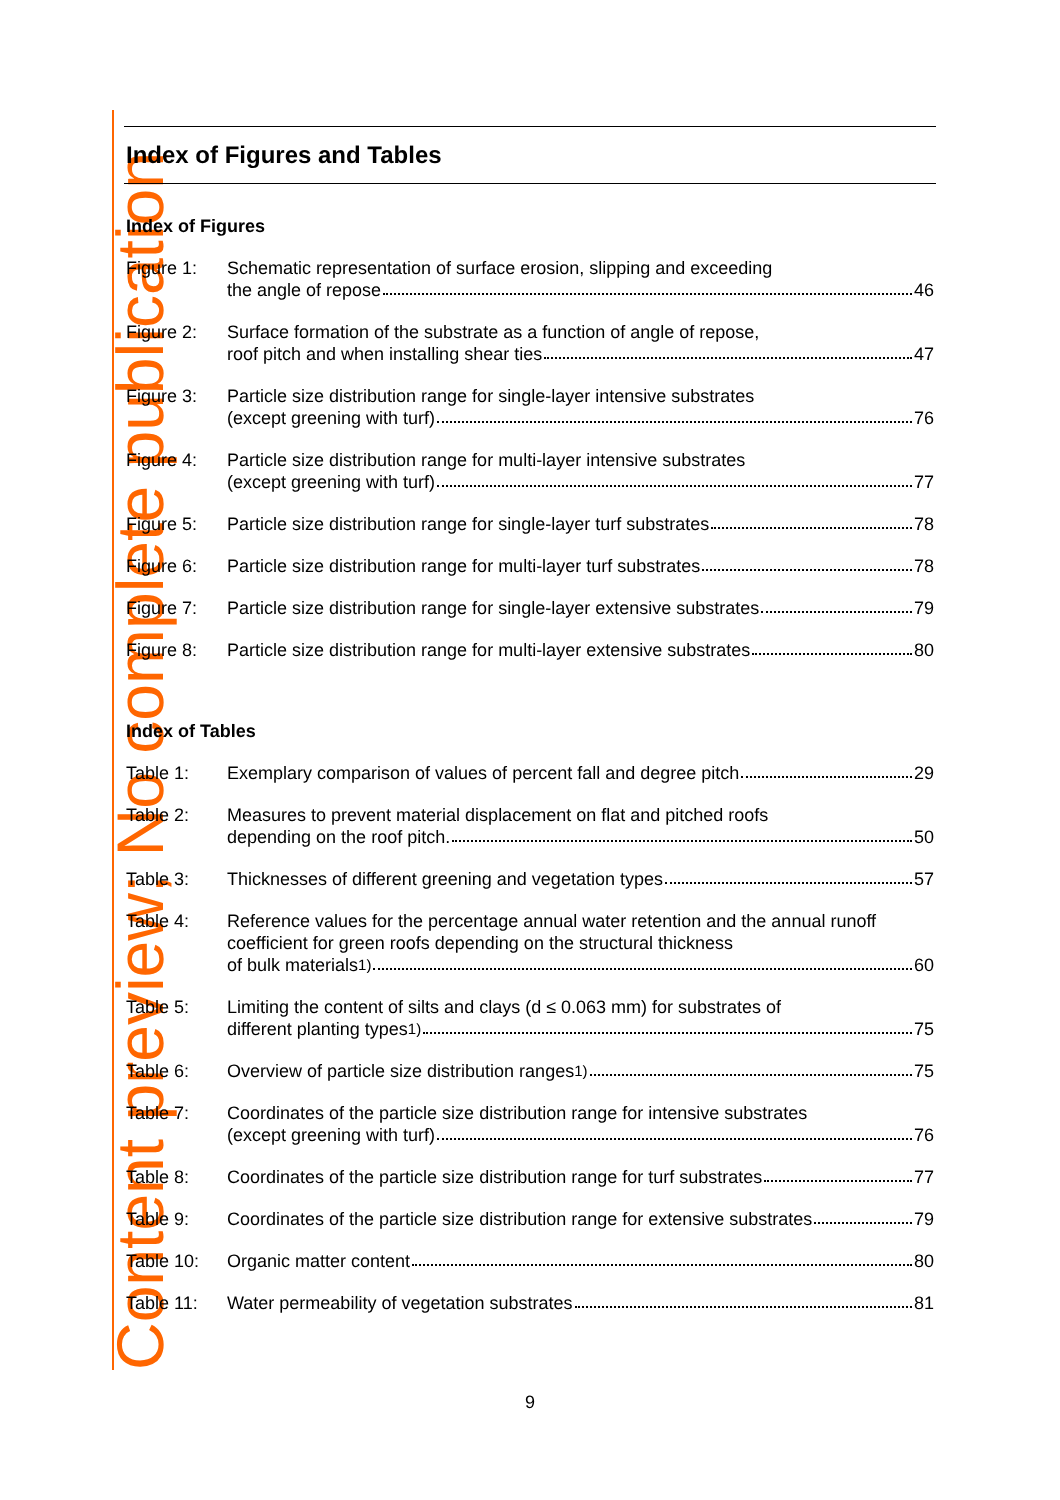Content preview; No complete publication
Index of Figures and Tables
Index of Figures
Figure 1: Schematic representation of surface erosion, slipping and exceeding
the angle of repose 46
Figure 2: Surface formation of the substrate as a function of angle of repose,
roof pitch and when installing shear ties 47
Figure 3: Particle size distribution range for single-layer intensive substrates
(except greening with turf) 76
Figure 4: Particle size distribution range for multi-layer intensive substrates
(except greening with turf) 77
Figure 5: Particle size distribution range for single-layer turf substrates 78
Figure 6: Particle size distribution range for multi-layer turf substrates 78
Figure 7: Particle size distribution range for single-layer extensive substrates 79
Figure 8: Particle size distribution range for multi-layer extensive substrates 80
Index of Tables
Table 1: Exemplary comparison of values of percent fall and degree pitch 29
Table 2: Measures to prevent material displacement on flat and pitched roofs
depending on the roof pitch. 50
Table 3: Thicknesses of different greening and vegetation types 57
Table 4: Reference values for the percentage annual water retention and the annual runoff coefficient for green roofs depending on the structural thickness
of bulk materials<sup>1)</sup> 60
Table 5: Limiting the content of silts and clays (d ≤ 0.063 mm) for substrates of
different planting types <sup>1)</sup> 75
Table 6: Overview of particle size distribution ranges <sup>1)</sup> 75
Table 7: Coordinates of the particle size distribution range for intensive substrates
(except greening with turf) 76
Table 8: Coordinates of the particle size distribution range for turf substrates 77
Table 9: Coordinates of the particle size distribution range for extensive substrates 79
Table 10: Organic matter content 80
Table 11: Water permeability of vegetation substrates 81
9